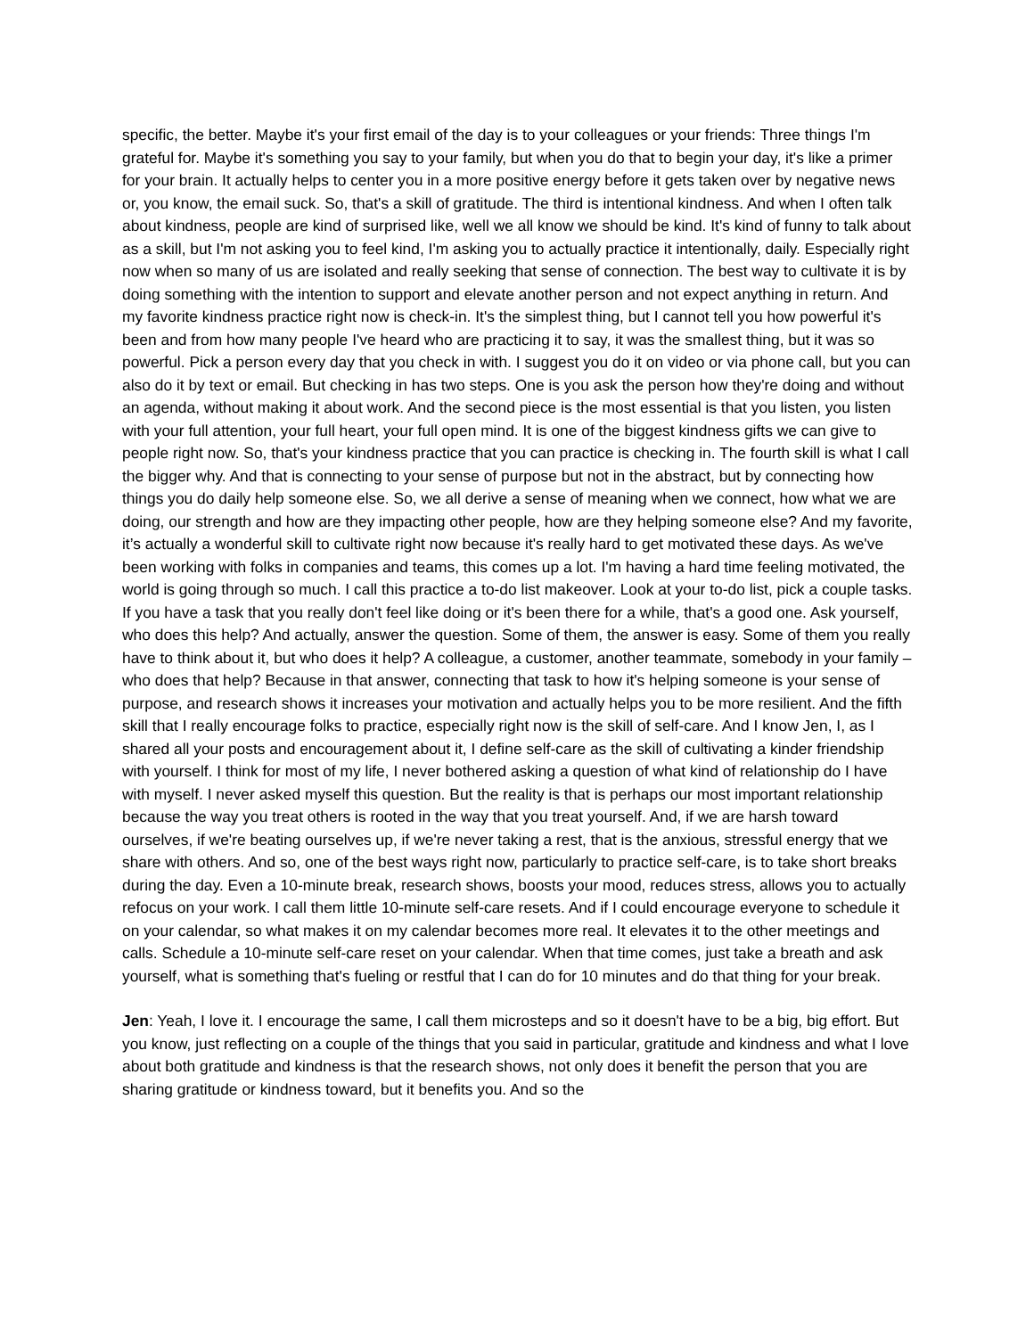specific, the better. Maybe it's your first email of the day is to your colleagues or your friends: Three things I'm grateful for. Maybe it's something you say to your family, but when you do that to begin your day, it's like a primer for your brain. It actually helps to center you in a more positive energy before it gets taken over by negative news or, you know, the email suck. So, that's a skill of gratitude. The third is intentional kindness. And when I often talk about kindness, people are kind of surprised like, well we all know we should be kind. It's kind of funny to talk about as a skill, but I'm not asking you to feel kind, I'm asking you to actually practice it intentionally, daily. Especially right now when so many of us are isolated and really seeking that sense of connection. The best way to cultivate it is by doing something with the intention to support and elevate another person and not expect anything in return. And my favorite kindness practice right now is check-in. It's the simplest thing, but I cannot tell you how powerful it's been and from how many people I've heard who are practicing it to say, it was the smallest thing, but it was so powerful. Pick a person every day that you check in with. I suggest you do it on video or via phone call, but you can also do it by text or email. But checking in has two steps. One is you ask the person how they're doing and without an agenda, without making it about work. And the second piece is the most essential is that you listen, you listen with your full attention, your full heart, your full open mind. It is one of the biggest kindness gifts we can give to people right now. So, that's your kindness practice that you can practice is checking in. The fourth skill is what I call the bigger why. And that is connecting to your sense of purpose but not in the abstract, but by connecting how things you do daily help someone else. So, we all derive a sense of meaning when we connect, how what we are doing, our strength and how are they impacting other people, how are they helping someone else? And my favorite, it’s actually a wonderful skill to cultivate right now because it's really hard to get motivated these days. As we've been working with folks in companies and teams, this comes up a lot. I'm having a hard time feeling motivated, the world is going through so much. I call this practice a to-do list makeover. Look at your to-do list, pick a couple tasks. If you have a task that you really don't feel like doing or it's been there for a while, that's a good one. Ask yourself, who does this help? And actually, answer the question. Some of them, the answer is easy. Some of them you really have to think about it, but who does it help? A colleague, a customer, another teammate, somebody in your family – who does that help? Because in that answer, connecting that task to how it's helping someone is your sense of purpose, and research shows it increases your motivation and actually helps you to be more resilient. And the fifth skill that I really encourage folks to practice, especially right now is the skill of self-care. And I know Jen, I, as I shared all your posts and encouragement about it, I define self-care as the skill of cultivating a kinder friendship with yourself. I think for most of my life, I never bothered asking a question of what kind of relationship do I have with myself. I never asked myself this question. But the reality is that is perhaps our most important relationship because the way you treat others is rooted in the way that you treat yourself. And, if we are harsh toward ourselves, if we're beating ourselves up, if we're never taking a rest, that is the anxious, stressful energy that we share with others. And so, one of the best ways right now, particularly to practice self-care, is to take short breaks during the day. Even a 10-minute break, research shows, boosts your mood, reduces stress, allows you to actually refocus on your work. I call them little 10-minute self-care resets. And if I could encourage everyone to schedule it on your calendar, so what makes it on my calendar becomes more real. It elevates it to the other meetings and calls. Schedule a 10-minute self-care reset on your calendar. When that time comes, just take a breath and ask yourself, what is something that's fueling or restful that I can do for 10 minutes and do that thing for your break.
Jen: Yeah, I love it. I encourage the same, I call them microsteps and so it doesn't have to be a big, big effort. But you know, just reflecting on a couple of the things that you said in particular, gratitude and kindness and what I love about both gratitude and kindness is that the research shows, not only does it benefit the person that you are sharing gratitude or kindness toward, but it benefits you. And so the